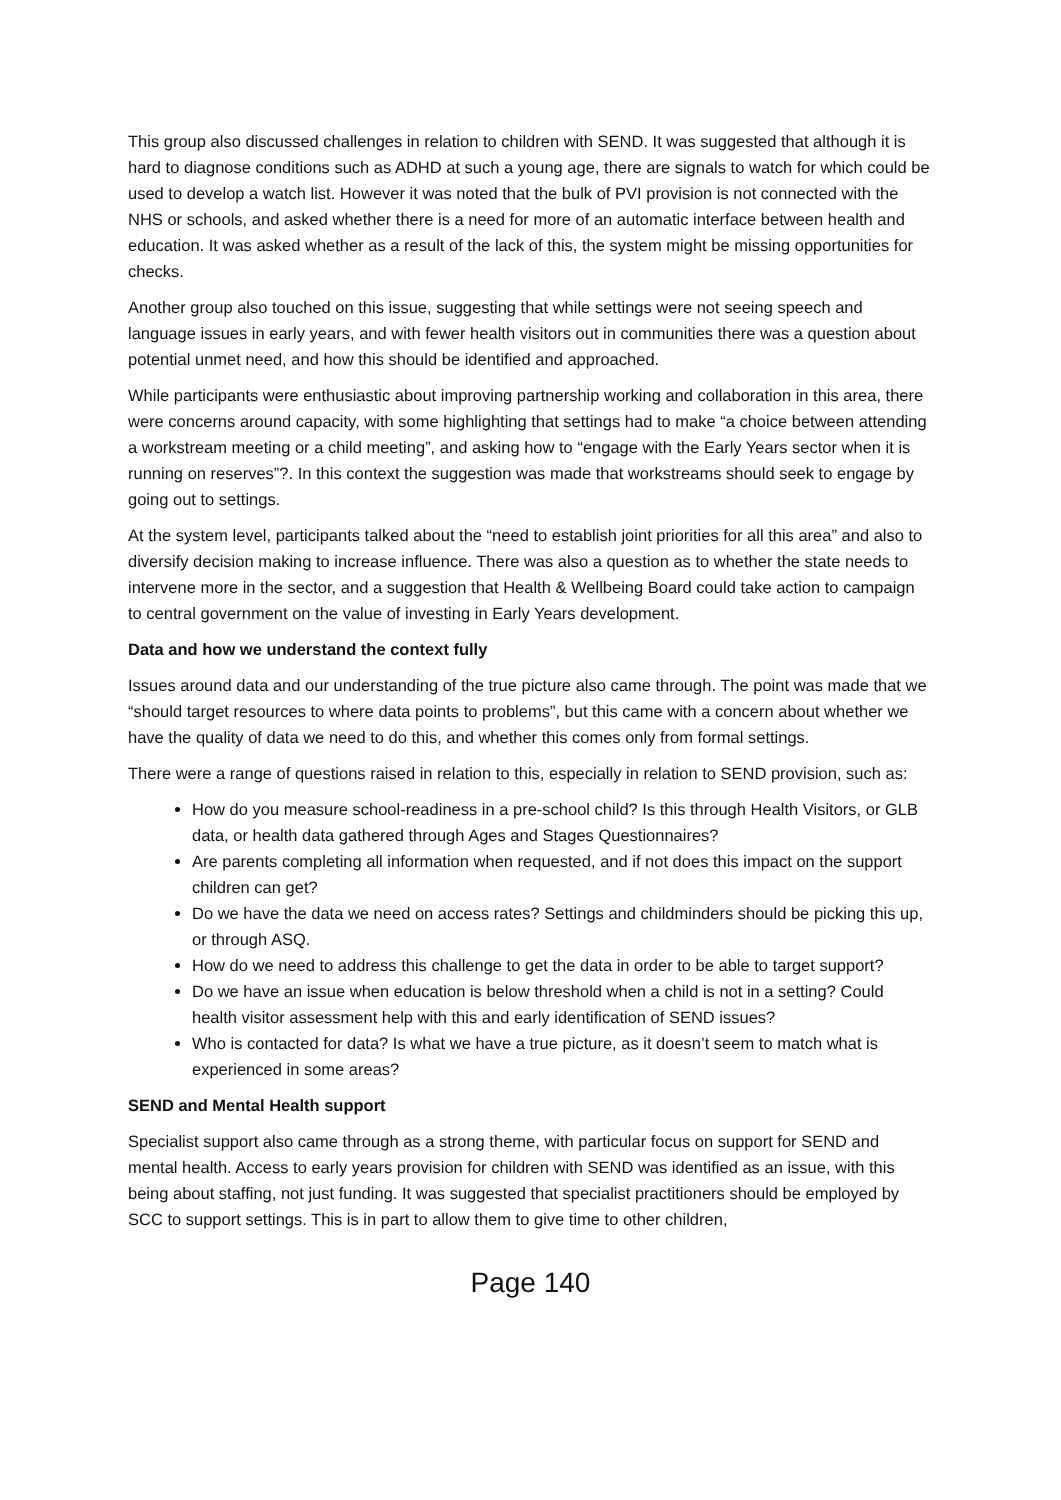This group also discussed challenges in relation to children with SEND. It was suggested that although it is hard to diagnose conditions such as ADHD at such a young age, there are signals to watch for which could be used to develop a watch list. However it was noted that the bulk of PVI provision is not connected with the NHS or schools, and asked whether there is a need for more of an automatic interface between health and education. It was asked whether as a result of the lack of this, the system might be missing opportunities for checks.
Another group also touched on this issue, suggesting that while settings were not seeing speech and language issues in early years, and with fewer health visitors out in communities there was a question about potential unmet need, and how this should be identified and approached.
While participants were enthusiastic about improving partnership working and collaboration in this area, there were concerns around capacity, with some highlighting that settings had to make “a choice between attending a workstream meeting or a child meeting”, and asking how to “engage with the Early Years sector when it is running on reserves”?. In this context the suggestion was made that workstreams should seek to engage by going out to settings.
At the system level, participants talked about the “need to establish joint priorities for all this area” and also to diversify decision making to increase influence. There was also a question as to whether the state needs to intervene more in the sector, and a suggestion that Health & Wellbeing Board could take action to campaign to central government on the value of investing in Early Years development.
Data and how we understand the context fully
Issues around data and our understanding of the true picture also came through. The point was made that we “should target resources to where data points to problems”, but this came with a concern about whether we have the quality of data we need to do this, and whether this comes only from formal settings.
There were a range of questions raised in relation to this, especially in relation to SEND provision, such as:
How do you measure school-readiness in a pre-school child? Is this through Health Visitors, or GLB data, or health data gathered through Ages and Stages Questionnaires?
Are parents completing all information when requested, and if not does this impact on the support children can get?
Do we have the data we need on access rates? Settings and childminders should be picking this up, or through ASQ.
How do we need to address this challenge to get the data in order to be able to target support?
Do we have an issue when education is below threshold when a child is not in a setting? Could health visitor assessment help with this and early identification of SEND issues?
Who is contacted for data? Is what we have a true picture, as it doesn’t seem to match what is experienced in some areas?
SEND and Mental Health support
Specialist support also came through as a strong theme, with particular focus on support for SEND and mental health. Access to early years provision for children with SEND was identified as an issue, with this being about staffing, not just funding. It was suggested that specialist practitioners should be employed by SCC to support settings. This is in part to allow them to give time to other children,
Page 140